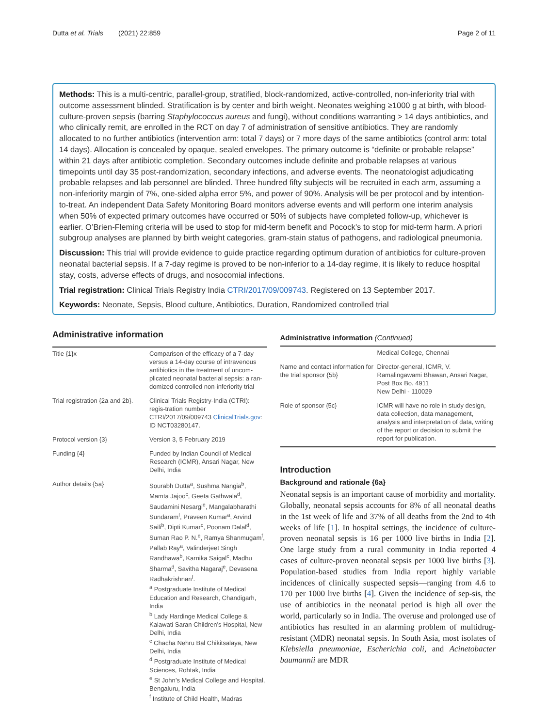Dutta et al. Trials (2021) 22:859 Page 2 of 11
Methods: This is a multi-centric, parallel-group, stratified, block-randomized, active-controlled, non-inferiority trial with outcome assessment blinded. Stratification is by center and birth weight. Neonates weighing ≥1000 g at birth, with blood-culture-proven sepsis (barring Staphylococcus aureus and fungi), without conditions warranting > 14 days antibiotics, and who clinically remit, are enrolled in the RCT on day 7 of administration of sensitive antibiotics. They are randomly allocated to no further antibiotics (intervention arm: total 7 days) or 7 more days of the same antibiotics (control arm: total 14 days). Allocation is concealed by opaque, sealed envelopes. The primary outcome is “definite or probable relapse” within 21 days after antibiotic completion. Secondary outcomes include definite and probable relapses at various timepoints until day 35 post-randomization, secondary infections, and adverse events. The neonatologist adjudicating probable relapses and lab personnel are blinded. Three hundred fifty subjects will be recruited in each arm, assuming a non-inferiority margin of 7%, one-sided alpha error 5%, and power of 90%. Analysis will be per protocol and by intention-to-treat. An independent Data Safety Monitoring Board monitors adverse events and will perform one interim analysis when 50% of expected primary outcomes have occurred or 50% of subjects have completed follow-up, whichever is earlier. O’Brien-Fleming criteria will be used to stop for mid-term benefit and Pocock’s to stop for mid-term harm. A priori subgroup analyses are planned by birth weight categories, gram-stain status of pathogens, and radiological pneumonia.
Discussion: This trial will provide evidence to guide practice regarding optimum duration of antibiotics for culture-proven neonatal bacterial sepsis. If a 7-day regime is proved to be non-inferior to a 14-day regime, it is likely to reduce hospital stay, costs, adverse effects of drugs, and nosocomial infections.
Trial registration: Clinical Trials Registry India CTRI/2017/09/009743. Registered on 13 September 2017.
Keywords: Neonate, Sepsis, Blood culture, Antibiotics, Duration, Randomized controlled trial
Administrative information
| Title {1}x | Comparison of the efficacy of a 7-day versus a 14-day course of intravenous antibiotics in the treatment of uncom-plicated neonatal bacterial sepsis: a ran-domized controlled non-inferiority trial |
| Trial registration {2a and 2b}. | Clinical Trials Registry-India (CTRI): regis-tration number CTRI/2017/09/009743 ClinicalTrials.gov : ID NCT03280147. |
| Protocol version {3} | Version 3, 5 February 2019 |
| Funding {4} | Funded by Indian Council of Medical Research (ICMR), Ansari Nagar, New Delhi, India |
| Author details {5a} | Sourabh Dutta<sup>a</sup>, Sushma Nangia<sup>b</sup>, Mamta Jajoo<sup>c</sup>, Geeta Gathwala<sup>d</sup>, Saudamini Nesargi<sup>e</sup>, Mangalabharathi Sundaram<sup>f</sup>, Praveen Kumar<sup>a</sup>, Arvind Saili<sup>b</sup>, Dipti Kumar<sup>c</sup>, Poonam Dalal<sup>d</sup>, Suman Rao P. N.<sup>e</sup>, Ramya Shanmugam<sup>f</sup>, Pallab Ray<sup>a</sup>, Valinderjeet Singh Randhawa<sup>b</sup>, Karnika Saigal<sup>c</sup>, Madhu Sharma<sup>d</sup>, Savitha Nagaraj<sup>e</sup>, Devasena Radhakrishnan<sup>f</sup>. <sup>a</sup> Postgraduate Institute of Medical Education and Research, Chandigarh, India <sup>b</sup> Lady Hardinge Medical College & Kalawati Saran Children’s Hospital, New Delhi, India <sup>c</sup> Chacha Nehru Bal Chikitsalaya, New Delhi, India <sup>d</sup> Postgraduate Institute of Medical Sciences, Rohtak, India <sup>e</sup> St John’s Medical College and Hospital, Bengaluru, India <sup>f</sup> Institute of Child Health, Madras |
Administrative information (Continued)
| | Medical College, Chennai |
| Name and contact information for the trial sponsor {5b} | Director-general, ICMR, V. Ramalingawami Bhawan, Ansari Nagar, Post Box Bo. 4911 New Delhi - 110029 |
| Role of sponsor {5c} | ICMR will have no role in study design, data collection, data management, analysis and interpretation of data, writing of the report or decision to submit the report for publication. |
Introduction
Background and rationale {6a}
Neonatal sepsis is an important cause of morbidity and mortality. Globally, neonatal sepsis accounts for 8% of all neonatal deaths in the 1st week of life and 37% of all deaths from the 2nd to 4th weeks of life [1]. In hospital settings, the incidence of culture-proven neonatal sepsis is 16 per 1000 live births in India [2]. One large study from a rural community in India reported 4 cases of culture-proven neonatal sepsis per 1000 live births [3]. Population-based studies from India report highly variable incidences of clinically suspected sepsis—ranging from 4.6 to 170 per 1000 live births [4]. Given the incidence of sep-sis, the use of antibiotics in the neonatal period is high all over the world, particularly so in India. The overuse and prolonged use of antibiotics has resulted in an alarming problem of multidrug-resistant (MDR) neonatal sepsis. In South Asia, most isolates of Klebsiella pneumoniae, Escherichia coli, and Acinetobacter baumannii are MDR